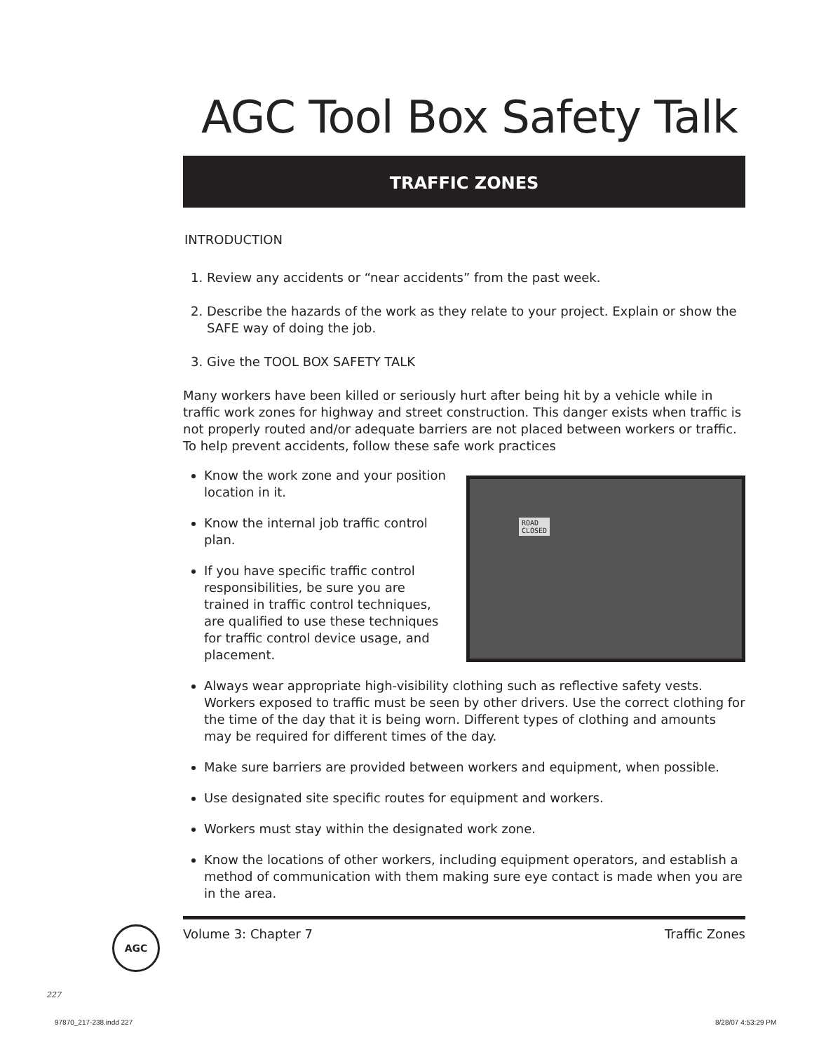AGC Tool Box Safety Talk
TRAFFIC ZONES
INTRODUCTION
1. Review any accidents or “near accidents” from the past week.
2. Describe the hazards of the work as they relate to your project. Explain or show the SAFE way of doing the job.
3. Give the TOOL BOX SAFETY TALK
Many workers have been killed or seriously hurt after being hit by a vehicle while in traffic work zones for highway and street construction. This danger exists when traffic is not properly routed and/or adequate barriers are not placed between workers or traffic. To help prevent accidents, follow these safe work practices
ROAD
CLOSED
Know the work zone and your position location in it.
Know the internal job traffic control plan.
If you have specific traffic control responsibilities, be sure you are trained in traffic control techniques, are qualified to use these techniques for traffic control device usage, and placement.
Always wear appropriate high-visibility clothing such as reflective safety vests. Workers exposed to traffic must be seen by other drivers. Use the correct clothing for the time of the day that it is being worn. Different types of clothing and amounts may be required for different times of the day.
Make sure barriers are provided between workers and equipment, when possible.
Use designated site specific routes for equipment and workers.
Workers must stay within the designated work zone.
Know the locations of other workers, including equipment operators, and establish a method of communication with them making sure eye contact is made when you are in the area.
Volume 3: Chapter 7 Traffic Zones
AGC
227
97870_217-238.indd 227 8/28/07 4:53:29 PM